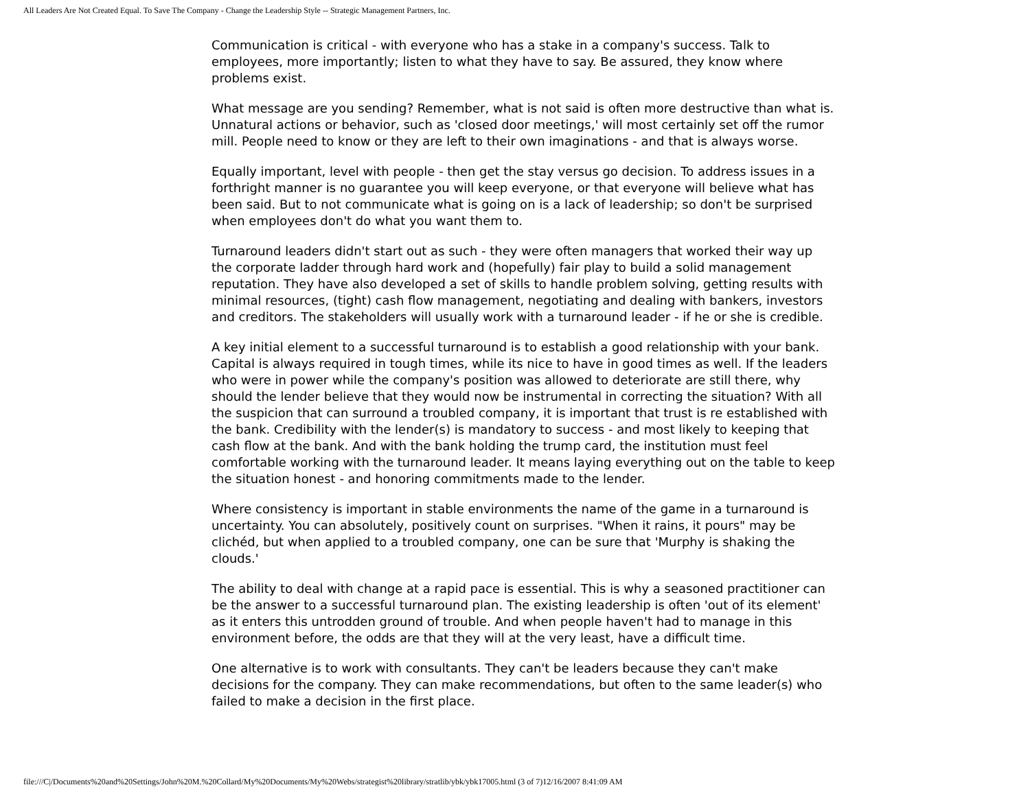All Leaders Are Not Created Equal. To Save The Company - Change the Leadership Style -- Strategic Management Partners, Inc.
Communication is critical - with everyone who has a stake in a company's success. Talk to employees, more importantly; listen to what they have to say. Be assured, they know where problems exist.
What message are you sending? Remember, what is not said is often more destructive than what is. Unnatural actions or behavior, such as 'closed door meetings,' will most certainly set off the rumor mill. People need to know or they are left to their own imaginations - and that is always worse.
Equally important, level with people - then get the stay versus go decision. To address issues in a forthright manner is no guarantee you will keep everyone, or that everyone will believe what has been said. But to not communicate what is going on is a lack of leadership; so don't be surprised when employees don't do what you want them to.
Turnaround leaders didn't start out as such - they were often managers that worked their way up the corporate ladder through hard work and (hopefully) fair play to build a solid management reputation. They have also developed a set of skills to handle problem solving, getting results with minimal resources, (tight) cash flow management, negotiating and dealing with bankers, investors and creditors. The stakeholders will usually work with a turnaround leader - if he or she is credible.
A key initial element to a successful turnaround is to establish a good relationship with your bank. Capital is always required in tough times, while its nice to have in good times as well. If the leaders who were in power while the company's position was allowed to deteriorate are still there, why should the lender believe that they would now be instrumental in correcting the situation? With all the suspicion that can surround a troubled company, it is important that trust is re established with the bank. Credibility with the lender(s) is mandatory to success - and most likely to keeping that cash flow at the bank. And with the bank holding the trump card, the institution must feel comfortable working with the turnaround leader. It means laying everything out on the table to keep the situation honest - and honoring commitments made to the lender.
Where consistency is important in stable environments the name of the game in a turnaround is uncertainty. You can absolutely, positively count on surprises. "When it rains, it pours" may be clichéd, but when applied to a troubled company, one can be sure that 'Murphy is shaking the clouds.'
The ability to deal with change at a rapid pace is essential. This is why a seasoned practitioner can be the answer to a successful turnaround plan. The existing leadership is often 'out of its element' as it enters this untrodden ground of trouble. And when people haven't had to manage in this environment before, the odds are that they will at the very least, have a difficult time.
One alternative is to work with consultants. They can't be leaders because they can't make decisions for the company. They can make recommendations, but often to the same leader(s) who failed to make a decision in the first place.
file:///C|/Documents%20and%20Settings/John%20M.%20Collard/My%20Documents/My%20Webs/strategist%20library/stratlib/ybk/ybk17005.html (3 of 7)12/16/2007 8:41:09 AM